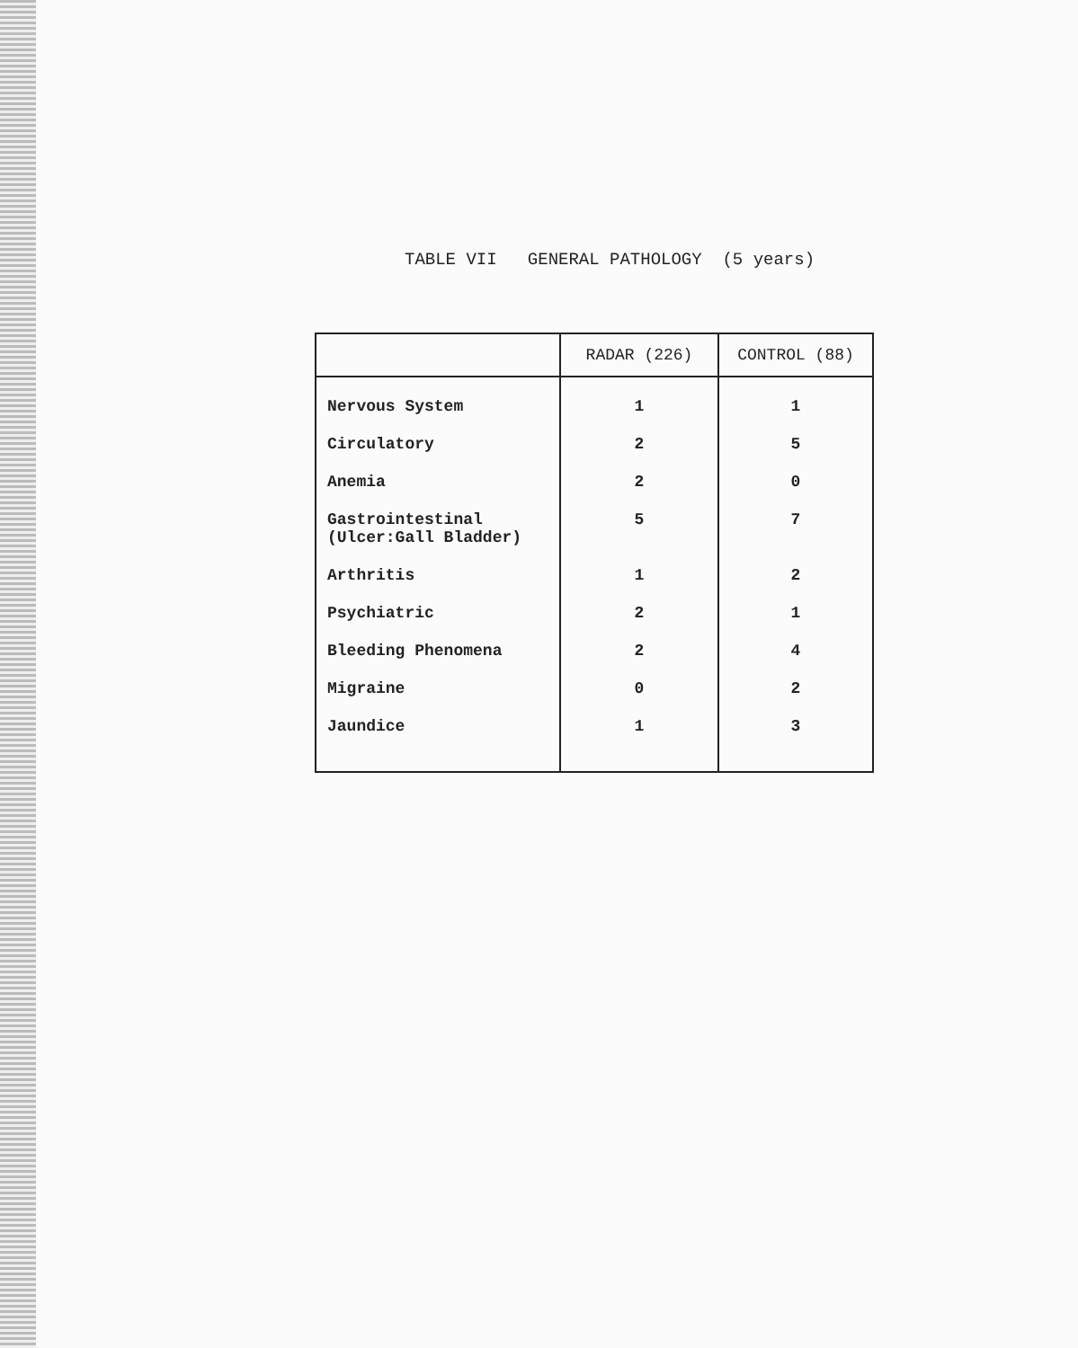TABLE VII GENERAL PATHOLOGY (5 years)
| | RADAR (226) | CONTROL (88) |
| --- | --- | --- |
| Nervous System | 1 | 1 |
| Circulatory | 2 | 5 |
| Anemia | 2 | 0 |
| Gastrointestinal (Ulcer:Gall Bladder) | 5 | 7 |
| Arthritis | 1 | 2 |
| Psychiatric | 2 | 1 |
| Bleeding Phenomena | 2 | 4 |
| Migraine | 0 | 2 |
| Jaundice | 1 | 3 |